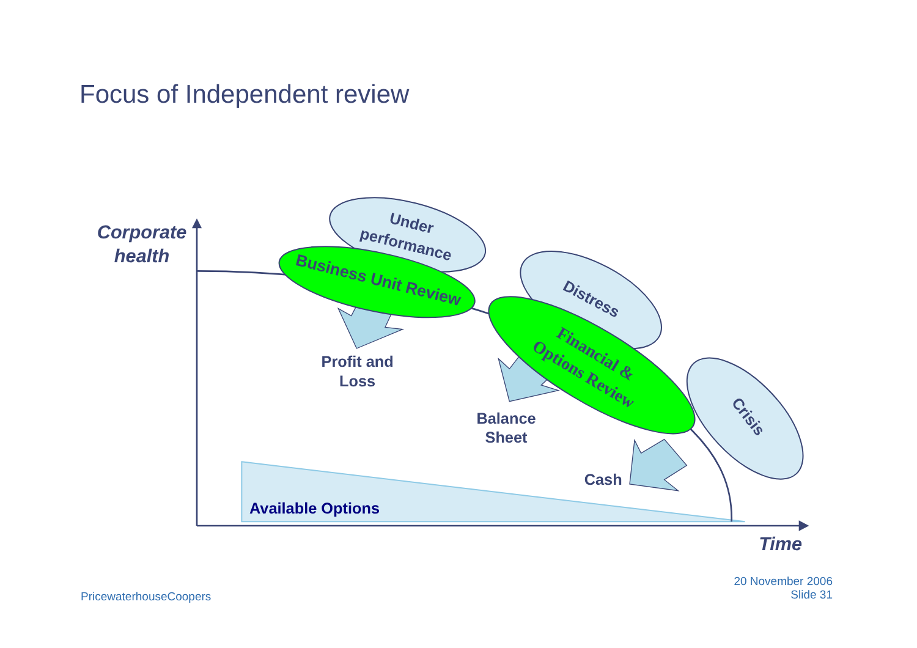Focus of Independent review
Available Options
Corporate
health
Time
Under
performance
Business Unit Review
Distress
Crisis
Financial &
Options Review
Profit and
Loss
Balance
Sheet
Cash
PricewaterhouseCoopers
20 November 2006
Slide 31